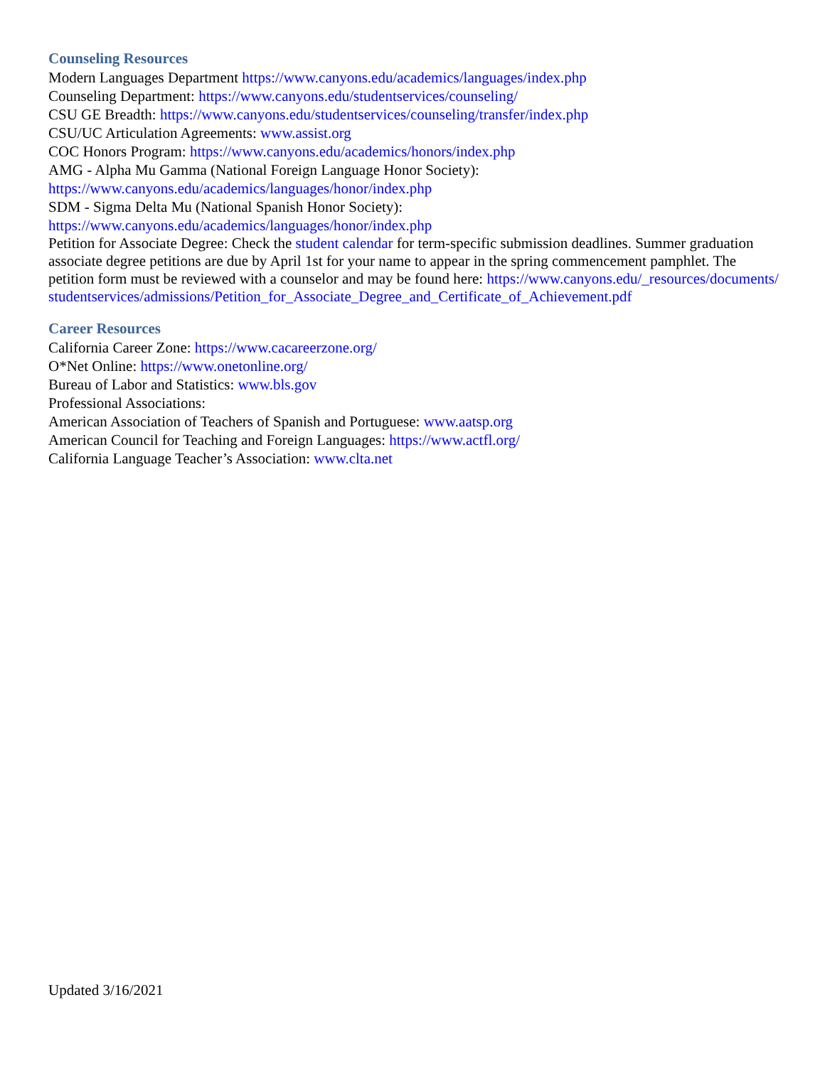Counseling Resources
Modern Languages Department https://www.canyons.edu/academics/languages/index.php
Counseling Department: https://www.canyons.edu/studentservices/counseling/
CSU GE Breadth: https://www.canyons.edu/studentservices/counseling/transfer/index.php
CSU/UC Articulation Agreements: www.assist.org
COC Honors Program: https://www.canyons.edu/academics/honors/index.php
AMG - Alpha Mu Gamma (National Foreign Language Honor Society):
https://www.canyons.edu/academics/languages/honor/index.php
SDM - Sigma Delta Mu (National Spanish Honor Society):
https://www.canyons.edu/academics/languages/honor/index.php
Petition for Associate Degree: Check the student calendar for term-specific submission deadlines. Summer graduation associate degree petitions are due by April 1st for your name to appear in the spring commencement pamphlet. The petition form must be reviewed with a counselor and may be found here: https://www.canyons.edu/_resources/documents/studentservices/admissions/Petition_for_Associate_Degree_and_Certificate_of_Achievement.pdf
Career Resources
California Career Zone: https://www.cacareerzone.org/
O*Net Online: https://www.onetonline.org/
Bureau of Labor and Statistics: www.bls.gov
Professional Associations:
American Association of Teachers of Spanish and Portuguese: www.aatsp.org
American Council for Teaching and Foreign Languages: https://www.actfl.org/
California Language Teacher’s Association: www.clta.net
Updated 3/16/2021